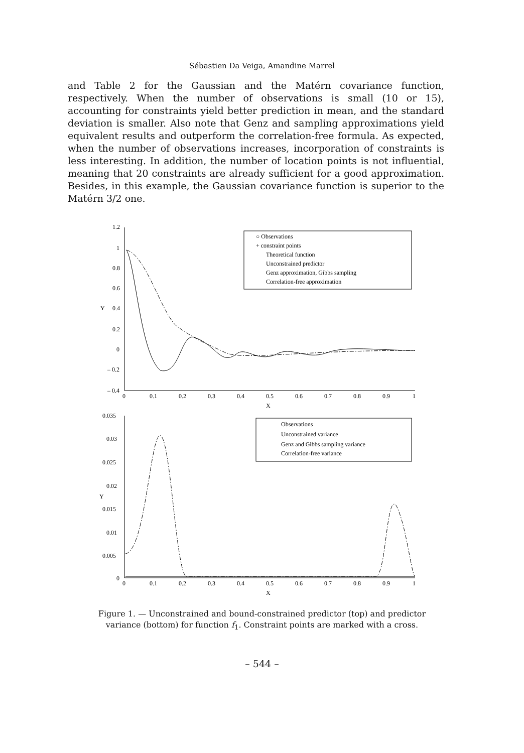Sébastien Da Veiga, Amandine Marrel
and Table 2 for the Gaussian and the Matérn covariance function, respectively. When the number of observations is small (10 or 15), accounting for constraints yield better prediction in mean, and the standard deviation is smaller. Also note that Genz and sampling approximations yield equivalent results and outperform the correlation-free formula. As expected, when the number of observations increases, incorporation of constraints is less interesting. In addition, the number of location points is not influential, meaning that 20 constraints are already sufficient for a good approximation. Besides, in this example, the Gaussian covariance function is superior to the Matérn 3/2 one.
1.2
1
0.8
0.6
0.4
0.2
0
– 0.2
– 0.4
Y
X
0
0.1
0.2
0.3
0.4
0.5
0.6
0.7
0.8
0.9
1
0.035
0.03
0.025
0.02
0.015
0.01
0.005
0
Y
X
0
0.1
0.2
0.3
0.4
0.5
0.6
0.7
0.8
0.9
1
○ Observations
+ constraint points
Theoretical function
Unconstrained predictor
Genz approximation, Gibbs sampling
Correlation-free approximation
Observations
Unconstrained variance
Genz and Gibbs sampling variance
Correlation-free variance
Figure 1. — Unconstrained and bound-constrained predictor (top) and predictor variance (bottom) for function f<sub>1</sub>. Constraint points are marked with a cross.
– 544 –